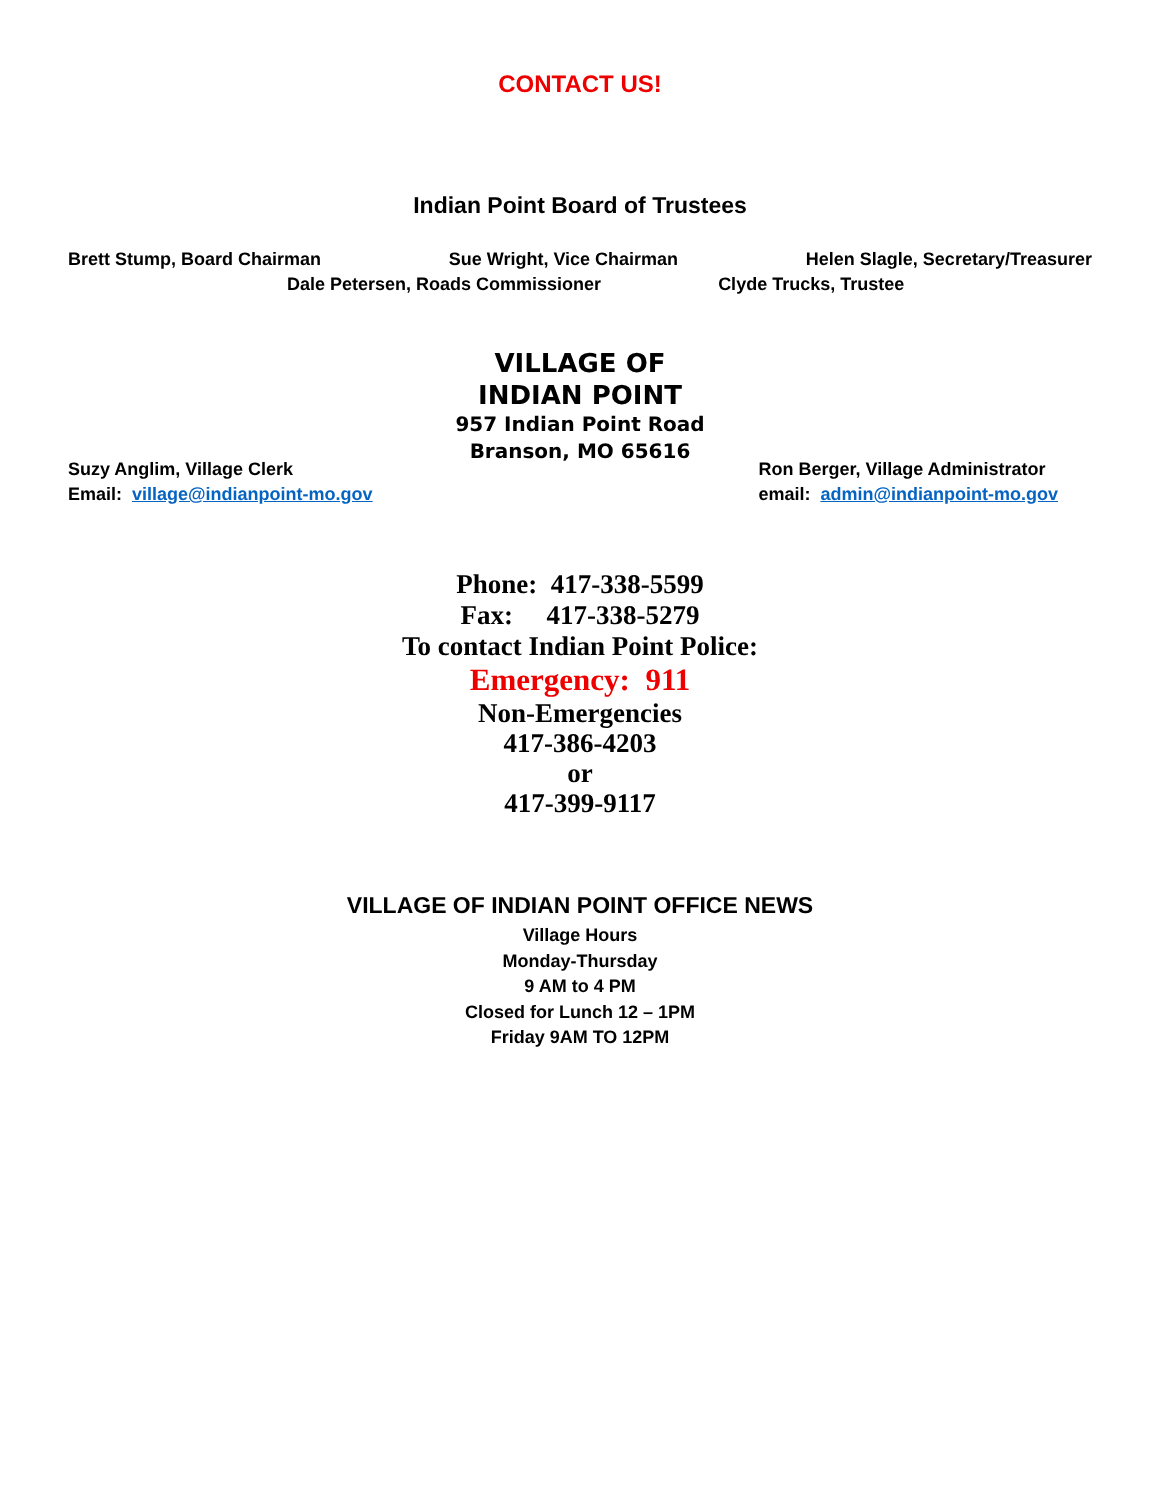CONTACT US!
Indian Point Board of Trustees
Brett Stump, Board Chairman Sue Wright, Vice Chairman Helen Slagle, Secretary/Treasurer
Dale Petersen, Roads Commissioner Clyde Trucks, Trustee
VILLAGE OF
INDIAN POINT
957 Indian Point Road
Branson, MO 65616
Suzy Anglim, Village Clerk
Email: village@indianpoint-mo.gov
Ron Berger, Village Administrator
email: admin@indianpoint-mo.gov
Phone: 417-338-5599
Fax: 417-338-5279
To contact Indian Point Police:
Emergency: 911
Non-Emergencies
417-386-4203
or
417-399-9117
VILLAGE OF INDIAN POINT OFFICE NEWS
Village Hours
Monday-Thursday
9 AM to 4 PM
Closed for Lunch 12 – 1PM
Friday 9AM TO 12PM